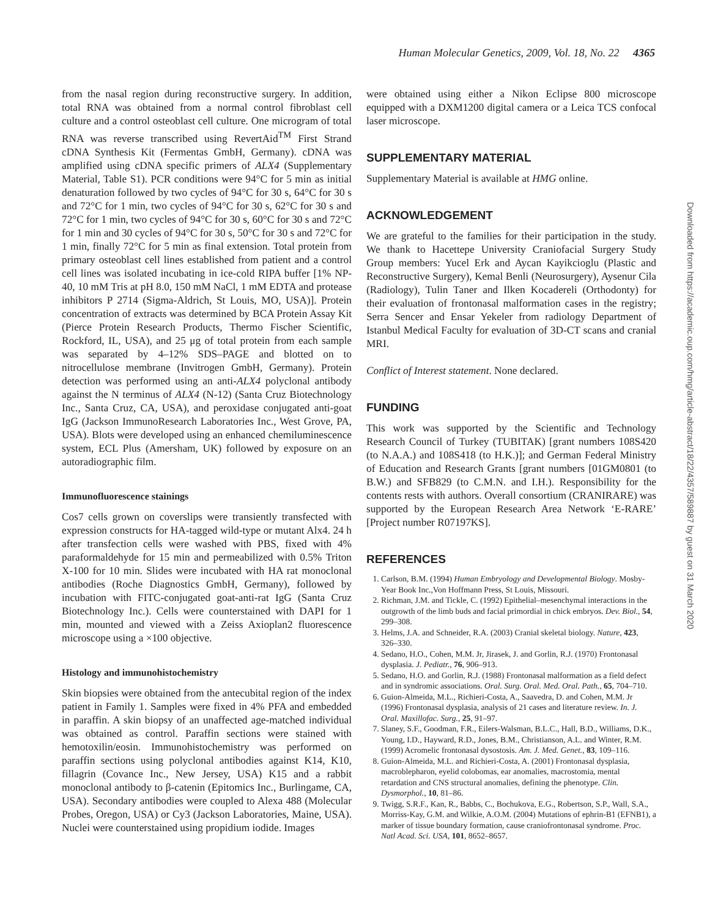Human Molecular Genetics, 2009, Vol. 18, No. 22 4365
from the nasal region during reconstructive surgery. In addition, total RNA was obtained from a normal control fibroblast cell culture and a control osteoblast cell culture. One microgram of total RNA was reverse transcribed using RevertAid<sup>TM</sup> First Strand cDNA Synthesis Kit (Fermentas GmbH, Germany). cDNA was amplified using cDNA specific primers of ALX4 (Supplementary Material, Table S1). PCR conditions were 94°C for 5 min as initial denaturation followed by two cycles of 94°C for 30 s, 64°C for 30 s and 72°C for 1 min, two cycles of 94°C for 30 s, 62°C for 30 s and 72°C for 1 min, two cycles of 94°C for 30 s, 60°C for 30 s and 72°C for 1 min and 30 cycles of 94°C for 30 s, 50°C for 30 s and 72°C for 1 min, finally 72°C for 5 min as final extension. Total protein from primary osteoblast cell lines established from patient and a control cell lines was isolated incubating in ice-cold RIPA buffer [1% NP-40, 10 mM Tris at pH 8.0, 150 mM NaCl, 1 mM EDTA and protease inhibitors P 2714 (Sigma-Aldrich, St Louis, MO, USA)]. Protein concentration of extracts was determined by BCA Protein Assay Kit (Pierce Protein Research Products, Thermo Fischer Scientific, Rockford, IL, USA), and 25 μg of total protein from each sample was separated by 4–12% SDS–PAGE and blotted on to nitrocellulose membrane (Invitrogen GmbH, Germany). Protein detection was performed using an anti-ALX4 polyclonal antibody against the N terminus of ALX4 (N-12) (Santa Cruz Biotechnology Inc., Santa Cruz, CA, USA), and peroxidase conjugated anti-goat IgG (Jackson ImmunoResearch Laboratories Inc., West Grove, PA, USA). Blots were developed using an enhanced chemiluminescence system, ECL Plus (Amersham, UK) followed by exposure on an autoradiographic film.
Immunofluorescence stainings
Cos7 cells grown on coverslips were transiently transfected with expression constructs for HA-tagged wild-type or mutant Alx4. 24 h after transfection cells were washed with PBS, fixed with 4% paraformaldehyde for 15 min and permeabilized with 0.5% Triton X-100 for 10 min. Slides were incubated with HA rat monoclonal antibodies (Roche Diagnostics GmbH, Germany), followed by incubation with FITC-conjugated goat-anti-rat IgG (Santa Cruz Biotechnology Inc.). Cells were counterstained with DAPI for 1 min, mounted and viewed with a Zeiss Axioplan2 fluorescence microscope using a ×100 objective.
Histology and immunohistochemistry
Skin biopsies were obtained from the antecubital region of the index patient in Family 1. Samples were fixed in 4% PFA and embedded in paraffin. A skin biopsy of an unaffected age-matched individual was obtained as control. Paraffin sections were stained with hemotoxilin/eosin. Immunohistochemistry was performed on paraffin sections using polyclonal antibodies against K14, K10, fillagrin (Covance Inc., New Jersey, USA) K15 and a rabbit monoclonal antibody to β-catenin (Epitomics Inc., Burlingame, CA, USA). Secondary antibodies were coupled to Alexa 488 (Molecular Probes, Oregon, USA) or Cy3 (Jackson Laboratories, Maine, USA). Nuclei were counterstained using propidium iodide. Images
were obtained using either a Nikon Eclipse 800 microscope equipped with a DXM1200 digital camera or a Leica TCS confocal laser microscope.
SUPPLEMENTARY MATERIAL
Supplementary Material is available at HMG online.
ACKNOWLEDGEMENT
We are grateful to the families for their participation in the study. We thank to Hacettepe University Craniofacial Surgery Study Group members: Yucel Erk and Aycan Kayikcioglu (Plastic and Reconstructive Surgery), Kemal Benli (Neurosurgery), Aysenur Cila (Radiology), Tulin Taner and Ilken Kocadereli (Orthodonty) for their evaluation of frontonasal malformation cases in the registry; Serra Sencer and Ensar Yekeler from radiology Department of Istanbul Medical Faculty for evaluation of 3D-CT scans and cranial MRI.
Conflict of Interest statement. None declared.
FUNDING
This work was supported by the Scientific and Technology Research Council of Turkey (TUBITAK) [grant numbers 108S420 (to N.A.A.) and 108S418 (to H.K.)]; and German Federal Ministry of Education and Research Grants [grant numbers [01GM0801 (to B.W.) and SFB829 (to C.M.N. and I.H.). Responsibility for the contents rests with authors. Overall consortium (CRANIRARE) was supported by the European Research Area Network ‘E-RARE’ [Project number R07197KS].
REFERENCES
1. Carlson, B.M. (1994) Human Embryology and Developmental Biology. Mosby-Year Book Inc.,Von Hoffmann Press, St Louis, Missouri.
2. Richman, J.M. and Tickle, C. (1992) Epithelial–mesenchymal interactions in the outgrowth of the limb buds and facial primordial in chick embryos. Dev. Biol., 54, 299–308.
3. Helms, J.A. and Schneider, R.A. (2003) Cranial skeletal biology. Nature, 423, 326–330.
4. Sedano, H.O., Cohen, M.M. Jr, Jirasek, J. and Gorlin, R.J. (1970) Frontonasal dysplasia. J. Pediatr., 76, 906–913.
5. Sedano, H.O. and Gorlin, R.J. (1988) Frontonasal malformation as a field defect and in syndromic associations. Oral. Surg. Oral. Med. Oral. Path., 65, 704–710.
6. Guion-Almeida, M.L., Richieri-Costa, A., Saavedra, D. and Cohen, M.M. Jr (1996) Frontonasal dysplasia, analysis of 21 cases and literature review. In. J. Oral. Maxillofac. Surg., 25, 91–97.
7. Slaney, S.F., Goodman, F.R., Eilers-Walsman, B.L.C., Hall, B.D., Williams, D.K., Young, I.D., Hayward, R.D., Jones, B.M., Christianson, A.L. and Winter, R.M. (1999) Acromelic frontonasal dysostosis. Am. J. Med. Genet., 83, 109–116.
8. Guion-Almeida, M.L. and Richieri-Costa, A. (2001) Frontonasal dysplasia, macroblepharon, eyelid colobomas, ear anomalies, macrostomia, mental retardation and CNS structural anomalies, defining the phenotype. Clin. Dysmorphol., 10, 81–86.
9. Twigg, S.R.F., Kan, R., Babbs, C., Bochukova, E.G., Robertson, S.P., Wall, S.A., Morriss-Kay, G.M. and Wilkie, A.O.M. (2004) Mutations of ephrin-B1 (EFNB1), a marker of tissue boundary formation, cause craniofrontonasal syndrome. Proc. Natl Acad. Sci. USA, 101, 8652–8657.
Downloaded from https://academic.oup.com/hmg/article-abstract/18/22/4357/589887 by guest on 31 March 2020